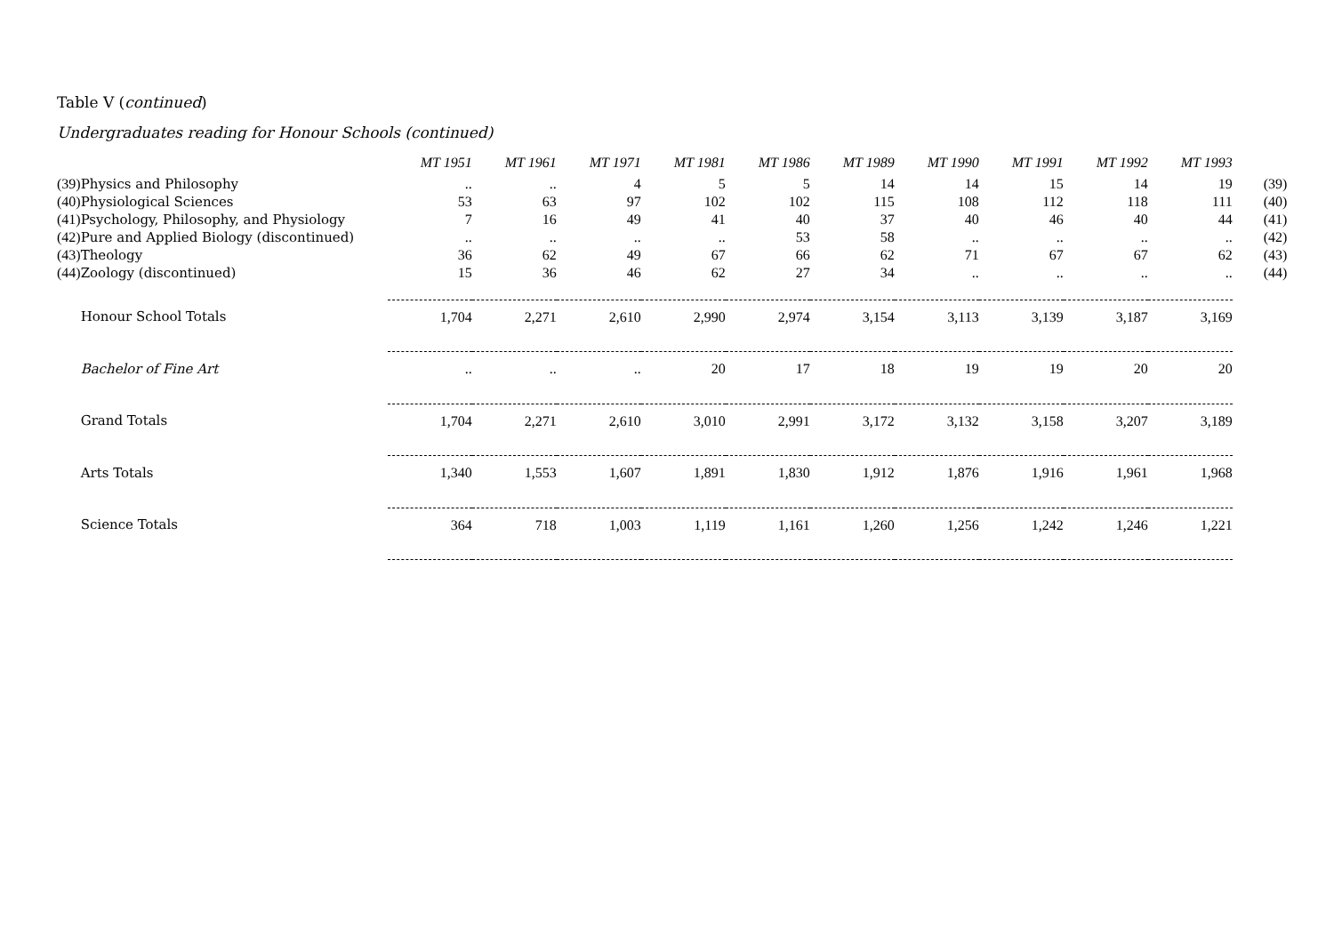Table V (continued)
Undergraduates reading for Honour Schools (continued)
| | | MT 1951 | MT 1961 | MT 1971 | MT 1981 | MT 1986 | MT 1989 | MT 1990 | MT 1991 | MT 1992 | MT 1993 | |
| --- | --- | --- | --- | --- | --- | --- | --- | --- | --- | --- | --- | --- |
| (39) | Physics and Philosophy | .. | .. | 4 | 5 | 5 | 14 | 14 | 15 | 14 | 19 | (39) |
| (40) | Physiological Sciences | 53 | 63 | 97 | 102 | 102 | 115 | 108 | 112 | 118 | 111 | (40) |
| (41) | Psychology, Philosophy, and Physiology | 7 | 16 | 49 | 41 | 40 | 37 | 40 | 46 | 40 | 44 | (41) |
| (42) | Pure and Applied Biology (discontinued) | .. | .. | .. | .. | 53 | 58 | .. | .. | .. | .. | (42) |
| (43) | Theology | 36 | 62 | 49 | 67 | 66 | 62 | 71 | 67 | 67 | 62 | (43) |
| (44) | Zoology (discontinued) | 15 | 36 | 46 | 62 | 27 | 34 | .. | .. | .. | .. | (44) |
| | Honour School Totals | 1,704 | 2,271 | 2,610 | 2,990 | 2,974 | 3,154 | 3,113 | 3,139 | 3,187 | 3,169 | |
| | Bachelor of Fine Art | .. | .. | .. | 20 | 17 | 18 | 19 | 19 | 20 | 20 | |
| | Grand Totals | 1,704 | 2,271 | 2,610 | 3,010 | 2,991 | 3,172 | 3,132 | 3,158 | 3,207 | 3,189 | |
| | Arts Totals | 1,340 | 1,553 | 1,607 | 1,891 | 1,830 | 1,912 | 1,876 | 1,916 | 1,961 | 1,968 | |
| | Science Totals | 364 | 718 | 1,003 | 1,119 | 1,161 | 1,260 | 1,256 | 1,242 | 1,246 | 1,221 | |